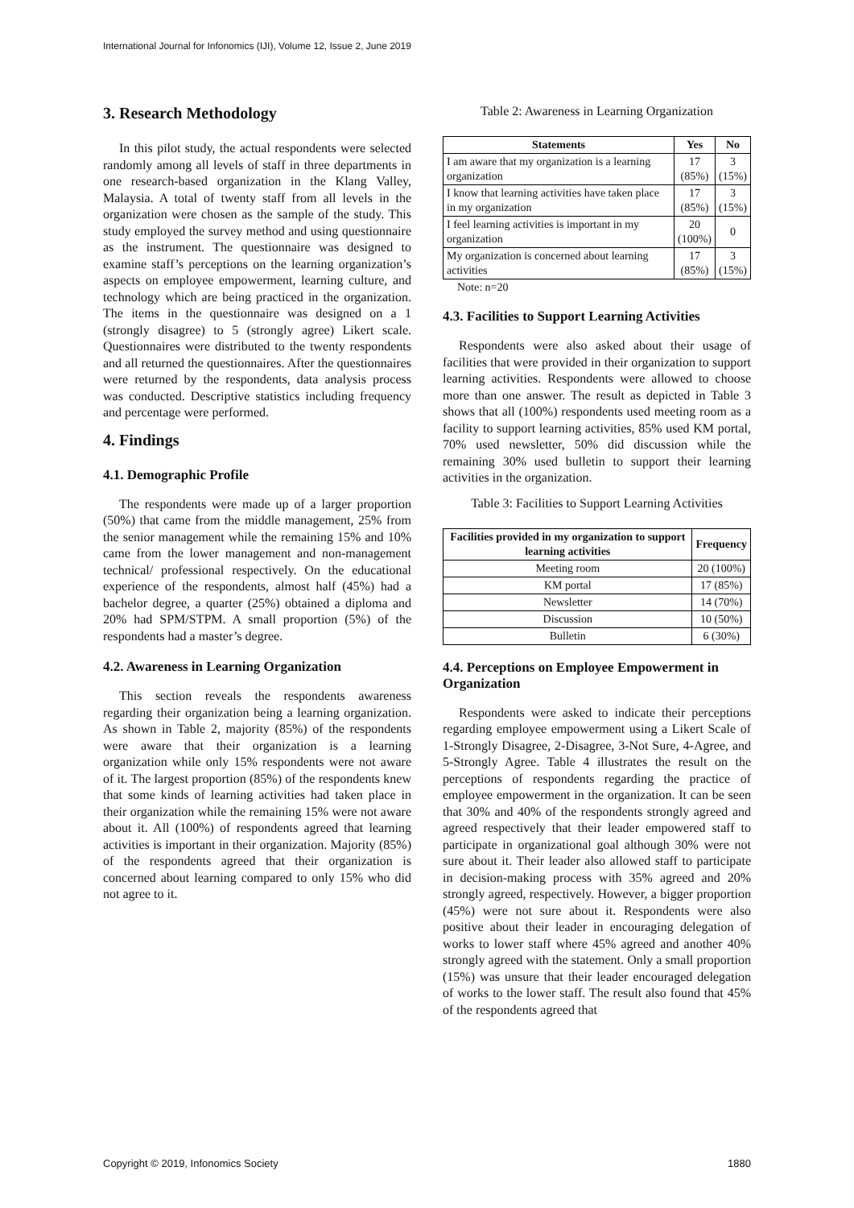International Journal for Infonomics (IJI), Volume 12, Issue 2, June 2019
3. Research Methodology
In this pilot study, the actual respondents were selected randomly among all levels of staff in three departments in one research-based organization in the Klang Valley, Malaysia. A total of twenty staff from all levels in the organization were chosen as the sample of the study. This study employed the survey method and using questionnaire as the instrument. The questionnaire was designed to examine staff’s perceptions on the learning organization’s aspects on employee empowerment, learning culture, and technology which are being practiced in the organization. The items in the questionnaire was designed on a 1 (strongly disagree) to 5 (strongly agree) Likert scale. Questionnaires were distributed to the twenty respondents and all returned the questionnaires. After the questionnaires were returned by the respondents, data analysis process was conducted. Descriptive statistics including frequency and percentage were performed.
4. Findings
4.1. Demographic Profile
The respondents were made up of a larger proportion (50%) that came from the middle management, 25% from the senior management while the remaining 15% and 10% came from the lower management and non-management technical/ professional respectively. On the educational experience of the respondents, almost half (45%) had a bachelor degree, a quarter (25%) obtained a diploma and 20% had SPM/STPM. A small proportion (5%) of the respondents had a master’s degree.
4.2. Awareness in Learning Organization
This section reveals the respondents awareness regarding their organization being a learning organization. As shown in Table 2, majority (85%) of the respondents were aware that their organization is a learning organization while only 15% respondents were not aware of it. The largest proportion (85%) of the respondents knew that some kinds of learning activities had taken place in their organization while the remaining 15% were not aware about it. All (100%) of respondents agreed that learning activities is important in their organization. Majority (85%) of the respondents agreed that their organization is concerned about learning compared to only 15% who did not agree to it.
Table 2: Awareness in Learning Organization
| Statements | Yes | No |
| --- | --- | --- |
| I am aware that my organization is a learning organization | 17 (85%) | 3 (15%) |
| I know that learning activities have taken place in my organization | 17 (85%) | 3 (15%) |
| I feel learning activities is important in my organization | 20 (100%) | 0 |
| My organization is concerned about learning activities | 17 (85%) | 3 (15%) |
Note: n=20
4.3. Facilities to Support Learning Activities
Respondents were also asked about their usage of facilities that were provided in their organization to support learning activities. Respondents were allowed to choose more than one answer. The result as depicted in Table 3 shows that all (100%) respondents used meeting room as a facility to support learning activities, 85% used KM portal, 70% used newsletter, 50% did discussion while the remaining 30% used bulletin to support their learning activities in the organization.
Table 3: Facilities to Support Learning Activities
| Facilities provided in my organization to support learning activities | Frequency |
| --- | --- |
| Meeting room | 20 (100%) |
| KM portal | 17 (85%) |
| Newsletter | 14 (70%) |
| Discussion | 10 (50%) |
| Bulletin | 6 (30%) |
4.4. Perceptions on Employee Empowerment in Organization
Respondents were asked to indicate their perceptions regarding employee empowerment using a Likert Scale of 1-Strongly Disagree, 2-Disagree, 3-Not Sure, 4-Agree, and 5-Strongly Agree. Table 4 illustrates the result on the perceptions of respondents regarding the practice of employee empowerment in the organization. It can be seen that 30% and 40% of the respondents strongly agreed and agreed respectively that their leader empowered staff to participate in organizational goal although 30% were not sure about it. Their leader also allowed staff to participate in decision-making process with 35% agreed and 20% strongly agreed, respectively. However, a bigger proportion (45%) were not sure about it. Respondents were also positive about their leader in encouraging delegation of works to lower staff where 45% agreed and another 40% strongly agreed with the statement. Only a small proportion (15%) was unsure that their leader encouraged delegation of works to the lower staff. The result also found that 45% of the respondents agreed that
Copyright © 2019, Infonomics Society 1880